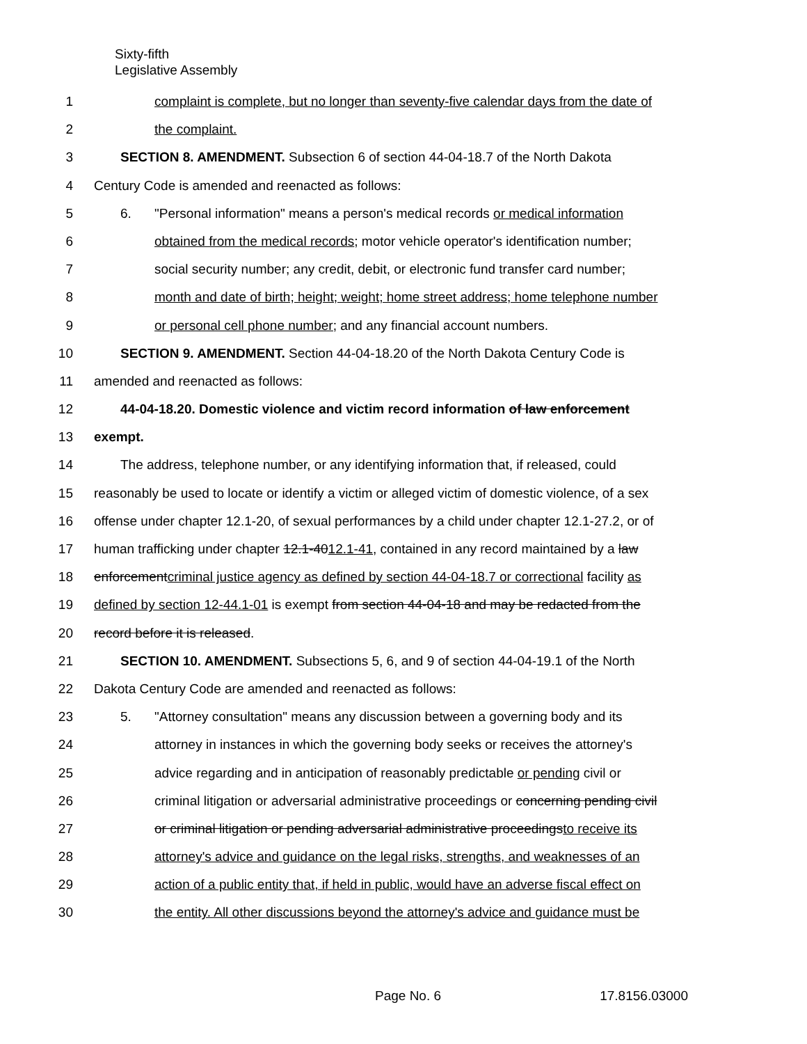Sixty-fifth
Legislative Assembly
1 complaint is complete, but no longer than seventy-five calendar days from the date of
2 the complaint.
3 SECTION 8. AMENDMENT. Subsection 6 of section 44-04-18.7 of the North Dakota
4 Century Code is amended and reenacted as follows:
5 6. "Personal information" means a person's medical records or medical information
6 obtained from the medical records; motor vehicle operator's identification number;
7 social security number; any credit, debit, or electronic fund transfer card number;
8 month and date of birth; height; weight; home street address; home telephone number
9 or personal cell phone number; and any financial account numbers.
10 SECTION 9. AMENDMENT. Section 44-04-18.20 of the North Dakota Century Code is
11 amended and reenacted as follows:
12 44-04-18.20. Domestic violence and victim record information of law enforcement
13 exempt.
14 The address, telephone number, or any identifying information that, if released, could
15 reasonably be used to locate or identify a victim or alleged victim of domestic violence, of a sex
16 offense under chapter 12.1-20, of sexual performances by a child under chapter 12.1-27.2, or of
17 human trafficking under chapter 12.1-4012.1-41, contained in any record maintained by a law
18 enforcementcriminal justice agency as defined by section 44-04-18.7 or correctional facility as
19 defined by section 12-44.1-01 is exempt from section 44-04-18 and may be redacted from the
20 record before it is released.
21 SECTION 10. AMENDMENT. Subsections 5, 6, and 9 of section 44-04-19.1 of the North
22 Dakota Century Code are amended and reenacted as follows:
23 5. "Attorney consultation" means any discussion between a governing body and its
24 attorney in instances in which the governing body seeks or receives the attorney's
25 advice regarding and in anticipation of reasonably predictable or pending civil or
26 criminal litigation or adversarial administrative proceedings or concerning pending civil
27 or criminal litigation or pending adversarial administrative proceedingsto receive its
28 attorney's advice and guidance on the legal risks, strengths, and weaknesses of an
29 action of a public entity that, if held in public, would have an adverse fiscal effect on
30 the entity. All other discussions beyond the attorney's advice and guidance must be
Page No. 6 17.8156.03000